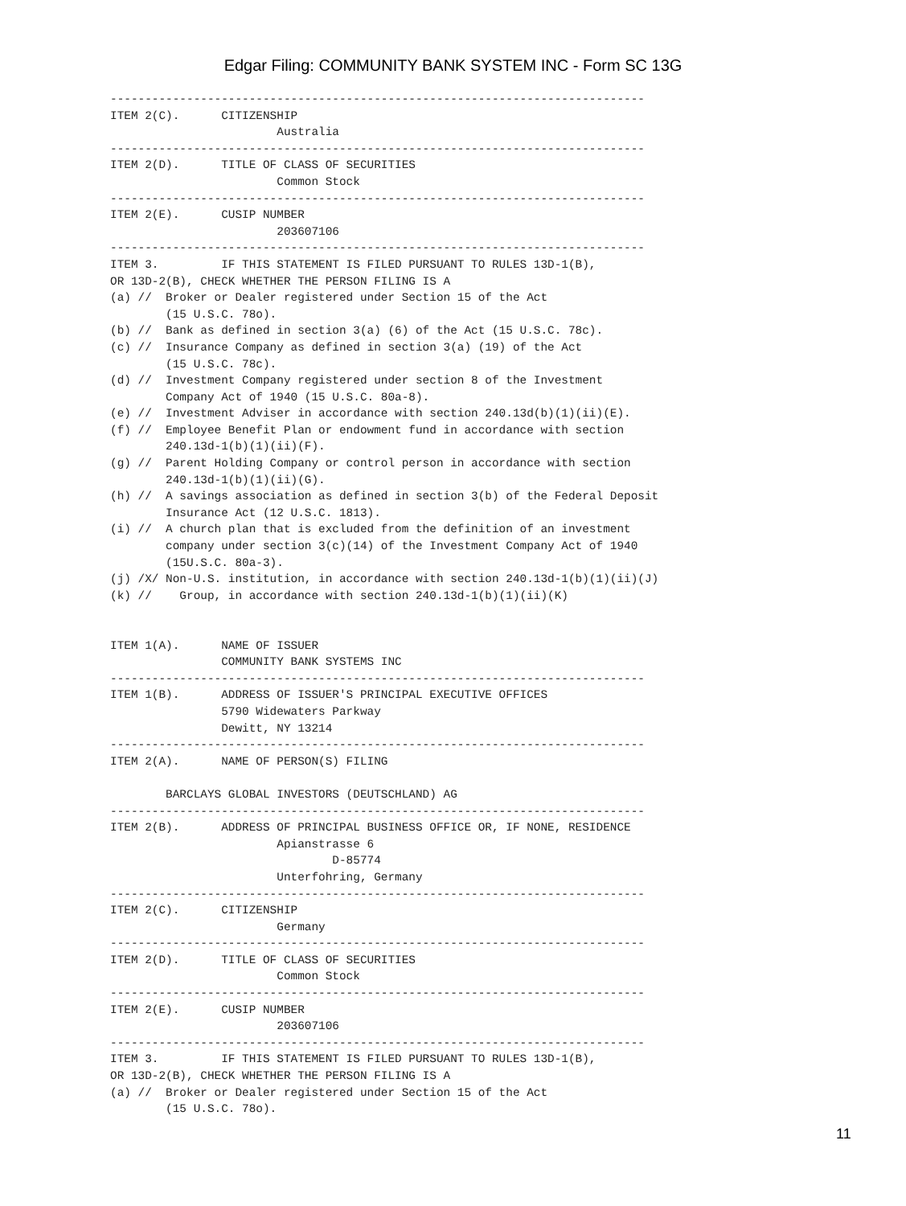Edgar Filing: COMMUNITY BANK SYSTEM INC - Form SC 13G
-----------------------------------------------------------------------------
ITEM 2(C).      CITIZENSHIP
                        Australia
-----------------------------------------------------------------------------
ITEM 2(D).      TITLE OF CLASS OF SECURITIES
                        Common Stock
-----------------------------------------------------------------------------
ITEM 2(E).      CUSIP NUMBER
                        203607106
-----------------------------------------------------------------------------
ITEM 3.         IF THIS STATEMENT IS FILED PURSUANT TO RULES 13D-1(B),
OR 13D-2(B), CHECK WHETHER THE PERSON FILING IS A
(a) //  Broker or Dealer registered under Section 15 of the Act
        (15 U.S.C. 78o).
(b) //  Bank as defined in section 3(a) (6) of the Act (15 U.S.C. 78c).
(c) //  Insurance Company as defined in section 3(a) (19) of the Act
        (15 U.S.C. 78c).
(d) //  Investment Company registered under section 8 of the Investment
        Company Act of 1940 (15 U.S.C. 80a-8).
(e) //  Investment Adviser in accordance with section 240.13d(b)(1)(ii)(E).
(f) //  Employee Benefit Plan or endowment fund in accordance with section
        240.13d-1(b)(1)(ii)(F).
(g) //  Parent Holding Company or control person in accordance with section
        240.13d-1(b)(1)(ii)(G).
(h) //  A savings association as defined in section 3(b) of the Federal Deposit
        Insurance Act (12 U.S.C. 1813).
(i) //  A church plan that is excluded from the definition of an investment
        company under section 3(c)(14) of the Investment Company Act of 1940
        (15U.S.C. 80a-3).
(j) /X/ Non-U.S. institution, in accordance with section 240.13d-1(b)(1)(ii)(J)
(k) //    Group, in accordance with section 240.13d-1(b)(1)(ii)(K)


ITEM 1(A).      NAME OF ISSUER
                COMMUNITY BANK SYSTEMS INC
-----------------------------------------------------------------------------
ITEM 1(B).      ADDRESS OF ISSUER'S PRINCIPAL EXECUTIVE OFFICES
                5790 Widewaters Parkway
                Dewitt, NY 13214
-----------------------------------------------------------------------------
ITEM 2(A).      NAME OF PERSON(S) FILING

        BARCLAYS GLOBAL INVESTORS (DEUTSCHLAND) AG
-----------------------------------------------------------------------------
ITEM 2(B).      ADDRESS OF PRINCIPAL BUSINESS OFFICE OR, IF NONE, RESIDENCE
                        Apianstrasse 6
                                D-85774
                        Unterfohring, Germany
-----------------------------------------------------------------------------
ITEM 2(C).      CITIZENSHIP
                        Germany
-----------------------------------------------------------------------------
ITEM 2(D).      TITLE OF CLASS OF SECURITIES
                        Common Stock
-----------------------------------------------------------------------------
ITEM 2(E).      CUSIP NUMBER
                        203607106
-----------------------------------------------------------------------------
ITEM 3.         IF THIS STATEMENT IS FILED PURSUANT TO RULES 13D-1(B),
OR 13D-2(B), CHECK WHETHER THE PERSON FILING IS A
(a) //  Broker or Dealer registered under Section 15 of the Act
        (15 U.S.C. 78o).
11